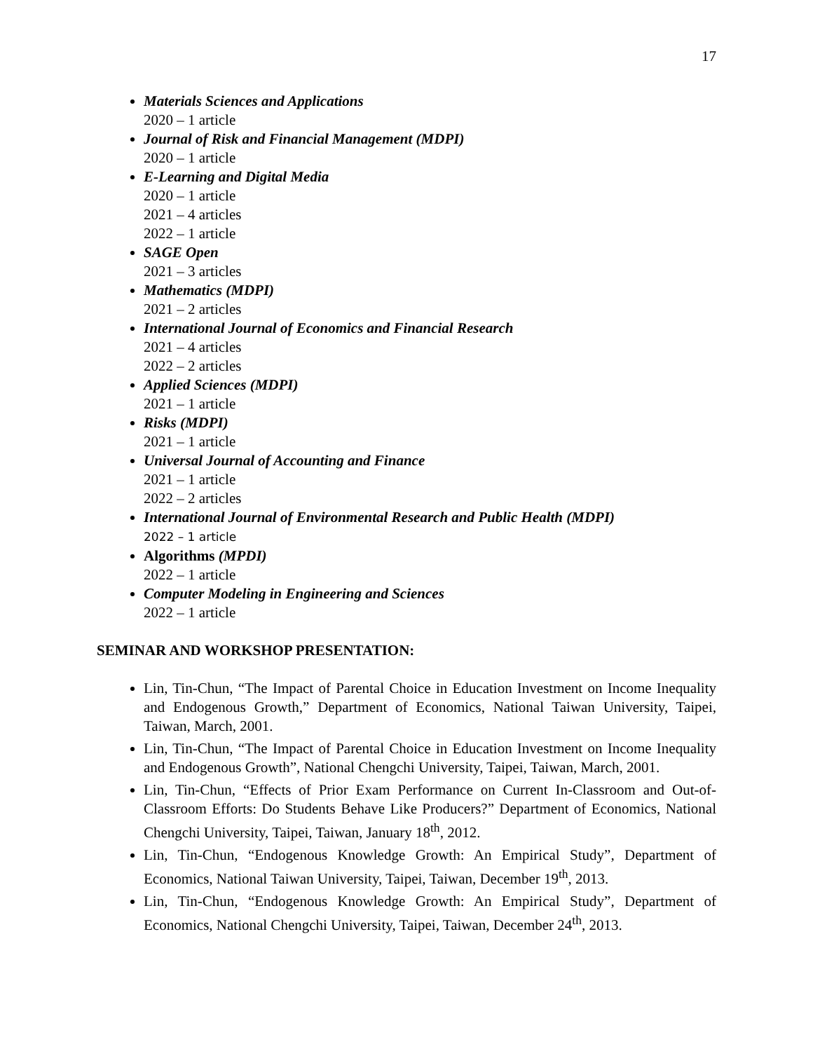17
Materials Sciences and Applications
2020 – 1 article
Journal of Risk and Financial Management (MDPI)
2020 – 1 article
E-Learning and Digital Media
2020 – 1 article
2021 – 4 articles
2022 – 1 article
SAGE Open
2021 – 3 articles
Mathematics (MDPI)
2021 – 2 articles
International Journal of Economics and Financial Research
2021 – 4 articles
2022 – 2 articles
Applied Sciences (MDPI)
2021 – 1 article
Risks (MDPI)
2021 – 1 article
Universal Journal of Accounting and Finance
2021 – 1 article
2022 – 2 articles
International Journal of Environmental Research and Public Health (MDPI)
2022 – 1 article
Algorithms (MPDI)
2022 – 1 article
Computer Modeling in Engineering and Sciences
2022 – 1 article
SEMINAR AND WORKSHOP PRESENTATION:
Lin, Tin-Chun, “The Impact of Parental Choice in Education Investment on Income Inequality and Endogenous Growth,” Department of Economics, National Taiwan University, Taipei, Taiwan, March, 2001.
Lin, Tin-Chun, “The Impact of Parental Choice in Education Investment on Income Inequality and Endogenous Growth”, National Chengchi University, Taipei, Taiwan, March, 2001.
Lin, Tin-Chun, “Effects of Prior Exam Performance on Current In-Classroom and Out-of-Classroom Efforts: Do Students Behave Like Producers?” Department of Economics, National Chengchi University, Taipei, Taiwan, January 18<sup>th</sup>, 2012.
Lin, Tin-Chun, “Endogenous Knowledge Growth: An Empirical Study”, Department of Economics, National Taiwan University, Taipei, Taiwan, December 19<sup>th</sup>, 2013.
Lin, Tin-Chun, “Endogenous Knowledge Growth: An Empirical Study”, Department of Economics, National Chengchi University, Taipei, Taiwan, December 24<sup>th</sup>, 2013.